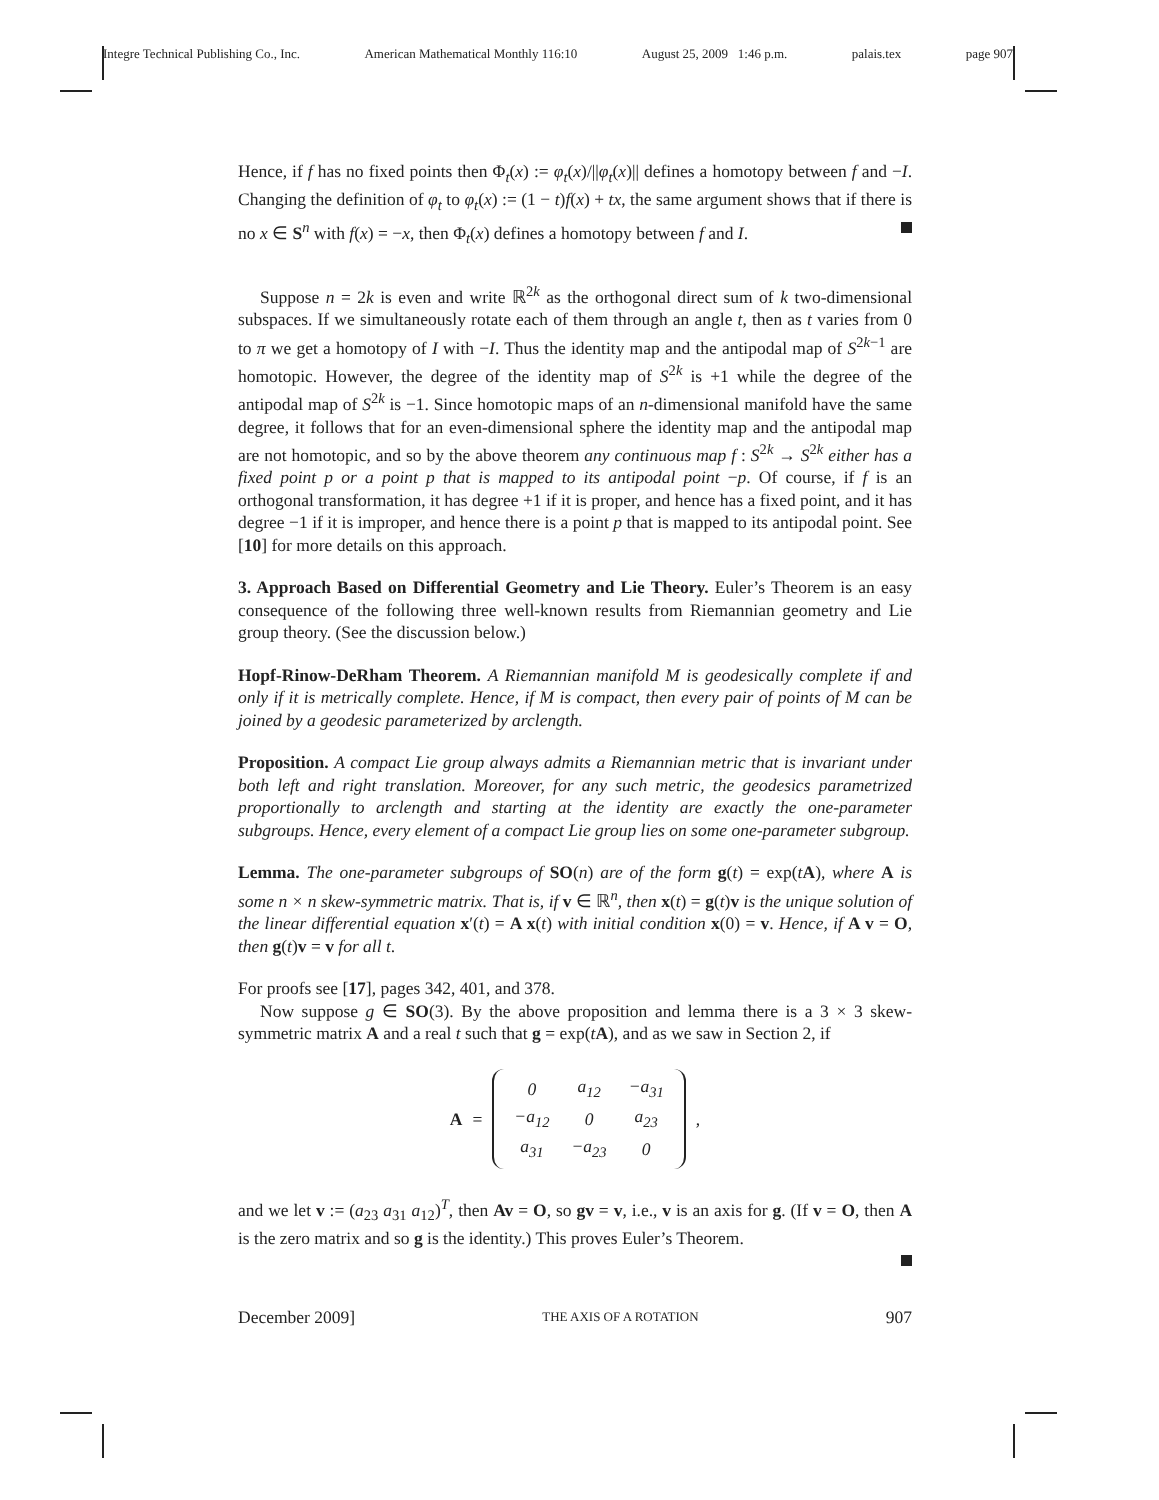Integre Technical Publishing Co., Inc. American Mathematical Monthly 116:10 August 25, 2009 1:46 p.m. palais.tex page 907
Hence, if f has no fixed points then Φ<sub>t</sub>(x) := φ<sub>t</sub>(x)/||φ<sub>t</sub>(x)|| defines a homotopy between f and −I. Changing the definition of φ<sub>t</sub> to φ<sub>t</sub>(x) := (1 − t)f(x) + tx, the same argument shows that if there is no x ∈ S<sup>n</sup> with f(x) = −x, then Φ<sub>t</sub>(x) defines a homotopy between f and I.
Suppose n = 2k is even and write ℝ<sup>2k</sup> as the orthogonal direct sum of k two-dimensional subspaces. If we simultaneously rotate each of them through an angle t, then as t varies from 0 to π we get a homotopy of I with −I. Thus the identity map and the antipodal map of S<sup>2k−1</sup> are homotopic. However, the degree of the identity map of S<sup>2k</sup> is +1 while the degree of the antipodal map of S<sup>2k</sup> is −1. Since homotopic maps of an n-dimensional manifold have the same degree, it follows that for an even-dimensional sphere the identity map and the antipodal map are not homotopic, and so by the above theorem any continuous map f : S<sup>2k</sup> → S<sup>2k</sup> either has a fixed point p or a point p that is mapped to its antipodal point −p. Of course, if f is an orthogonal transformation, it has degree +1 if it is proper, and hence has a fixed point, and it has degree −1 if it is improper, and hence there is a point p that is mapped to its antipodal point. See [10] for more details on this approach.
3. Approach Based on Differential Geometry and Lie Theory. Euler’s Theorem is an easy consequence of the following three well-known results from Riemannian geometry and Lie group theory. (See the discussion below.)
Hopf-Rinow-DeRham Theorem. A Riemannian manifold M is geodesically complete if and only if it is metrically complete. Hence, if M is compact, then every pair of points of M can be joined by a geodesic parameterized by arclength.
Proposition. A compact Lie group always admits a Riemannian metric that is invariant under both left and right translation. Moreover, for any such metric, the geodesics parametrized proportionally to arclength and starting at the identity are exactly the one-parameter subgroups. Hence, every element of a compact Lie group lies on some one-parameter subgroup.
Lemma. The one-parameter subgroups of SO(n) are of the form g(t) = exp(tA), where A is some n × n skew-symmetric matrix. That is, if v ∈ ℝ<sup>n</sup>, then x(t) = g(t)v is the unique solution of the linear differential equation x′(t) = A x(t) with initial condition x(0) = v. Hence, if A v = O, then g(t)v = v for all t.
For proofs see [17], pages 342, 401, and 378.
Now suppose g ∈ SO(3). By the above proposition and lemma there is a 3 × 3 skew-symmetric matrix A and a real t such that g = exp(tA), and as we saw in Section 2, if
A =
| 0 | a<sub>12</sub> | −a<sub>31</sub> |
| −a<sub>12</sub> | 0 | a<sub>23</sub> |
| a<sub>31</sub> | −a<sub>23</sub> | 0 |
,
and we let v := (a<sub>23</sub> a<sub>31</sub> a<sub>12</sub>)<sup>T</sup>, then Av = O, so gv = v, i.e., v is an axis for g. (If v = O, then A is the zero matrix and so g is the identity.) This proves Euler’s Theorem.
December 2009] THE AXIS OF A ROTATION 907